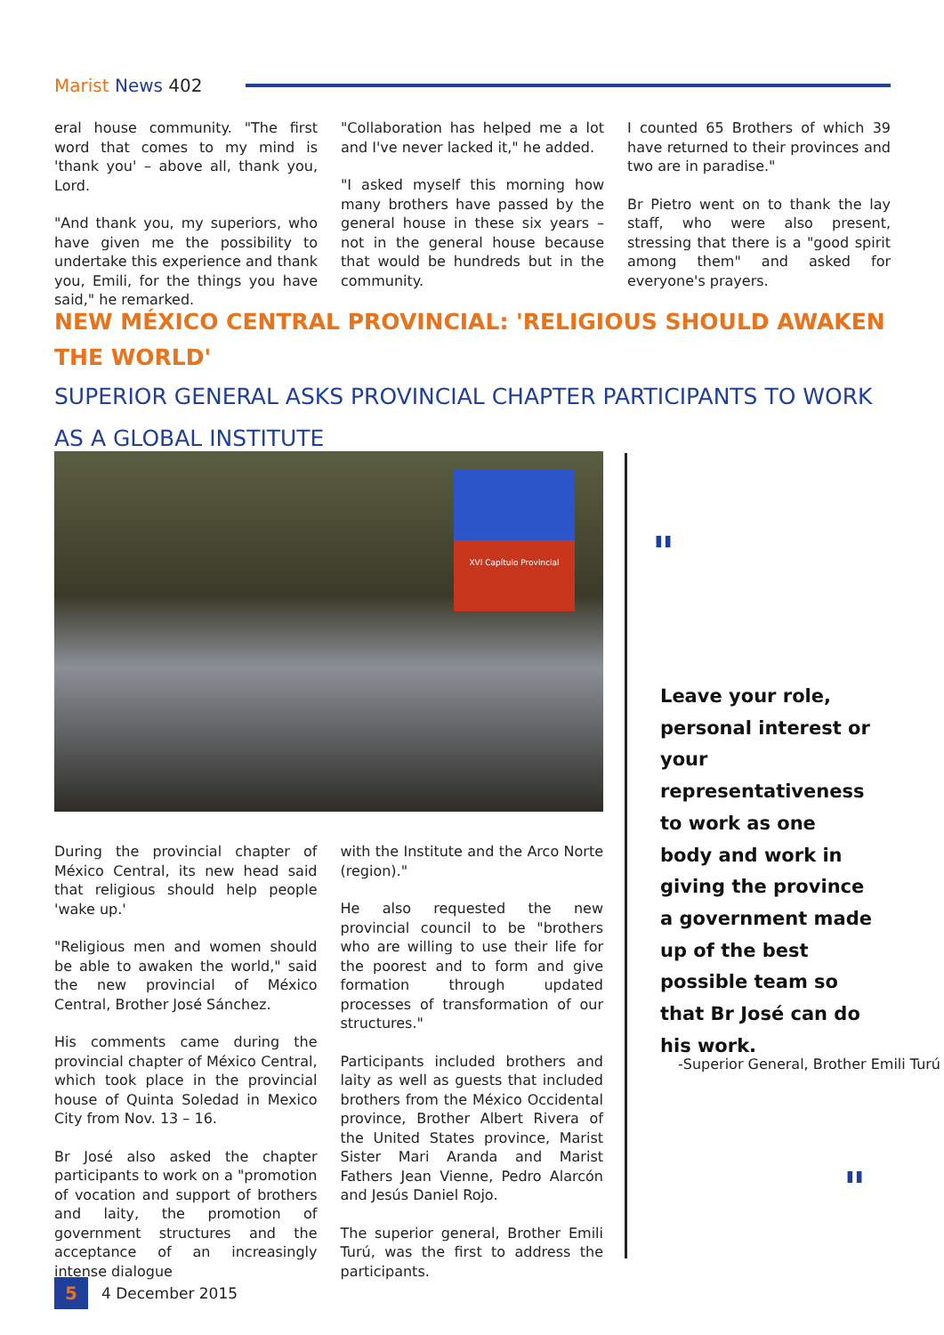Marist News 402
eral house community. "The first word that comes to my mind is 'thank you' – above all, thank you, Lord.
"And thank you, my superiors, who have given me the possibility to undertake this experience and thank you, Emili, for the things you have said," he remarked.
"Collaboration has helped me a lot and I've never lacked it," he added.
"I asked myself this morning how many brothers have passed by the general house in these six years – not in the general house because that would be hundreds but in the community.
I counted 65 Brothers of which 39 have returned to their provinces and two are in paradise."
Br Pietro went on to thank the lay staff, who were also present, stressing that there is a "good spirit among them" and asked for everyone's prayers.
NEW MÉXICO CENTRAL PROVINCIAL: 'RELIGIOUS SHOULD AWAKEN THE WORLD'
SUPERIOR GENERAL ASKS PROVINCIAL CHAPTER PARTICIPANTS TO WORK AS A GLOBAL INSTITUTE
XVI Capítulo Provincial
During the provincial chapter of México Central, its new head said that religious should help people 'wake up.'
"Religious men and women should be able to awaken the world," said the new provincial of México Central, Brother José Sánchez.
His comments came during the provincial chapter of México Central, which took place in the provincial house of Quinta Soledad in Mexico City from Nov. 13 – 16.
Br José also asked the chapter participants to work on a "promotion of vocation and support of brothers and laity, the promotion of government structures and the acceptance of an increasingly intense dialogue
with the Institute and the Arco Norte (region)."
He also requested the new provincial council to be "brothers who are willing to use their life for the poorest and to form and give formation through updated processes of transformation of our structures."
Participants included brothers and laity as well as guests that included brothers from the México Occidental province, Brother Albert Rivera of the United States province, Marist Sister Mari Aranda and Marist Fathers Jean Vienne, Pedro Alarcón and Jesús Daniel Rojo.
The superior general, Brother Emili Turú, was the first to address the participants.
"
Leave your role, personal interest or your representativeness to work as one body and work in giving the province a government made up of the best possible team so that Br José can do his work.
-Superior General, Brother Emili Turú
"
5 4 December 2015